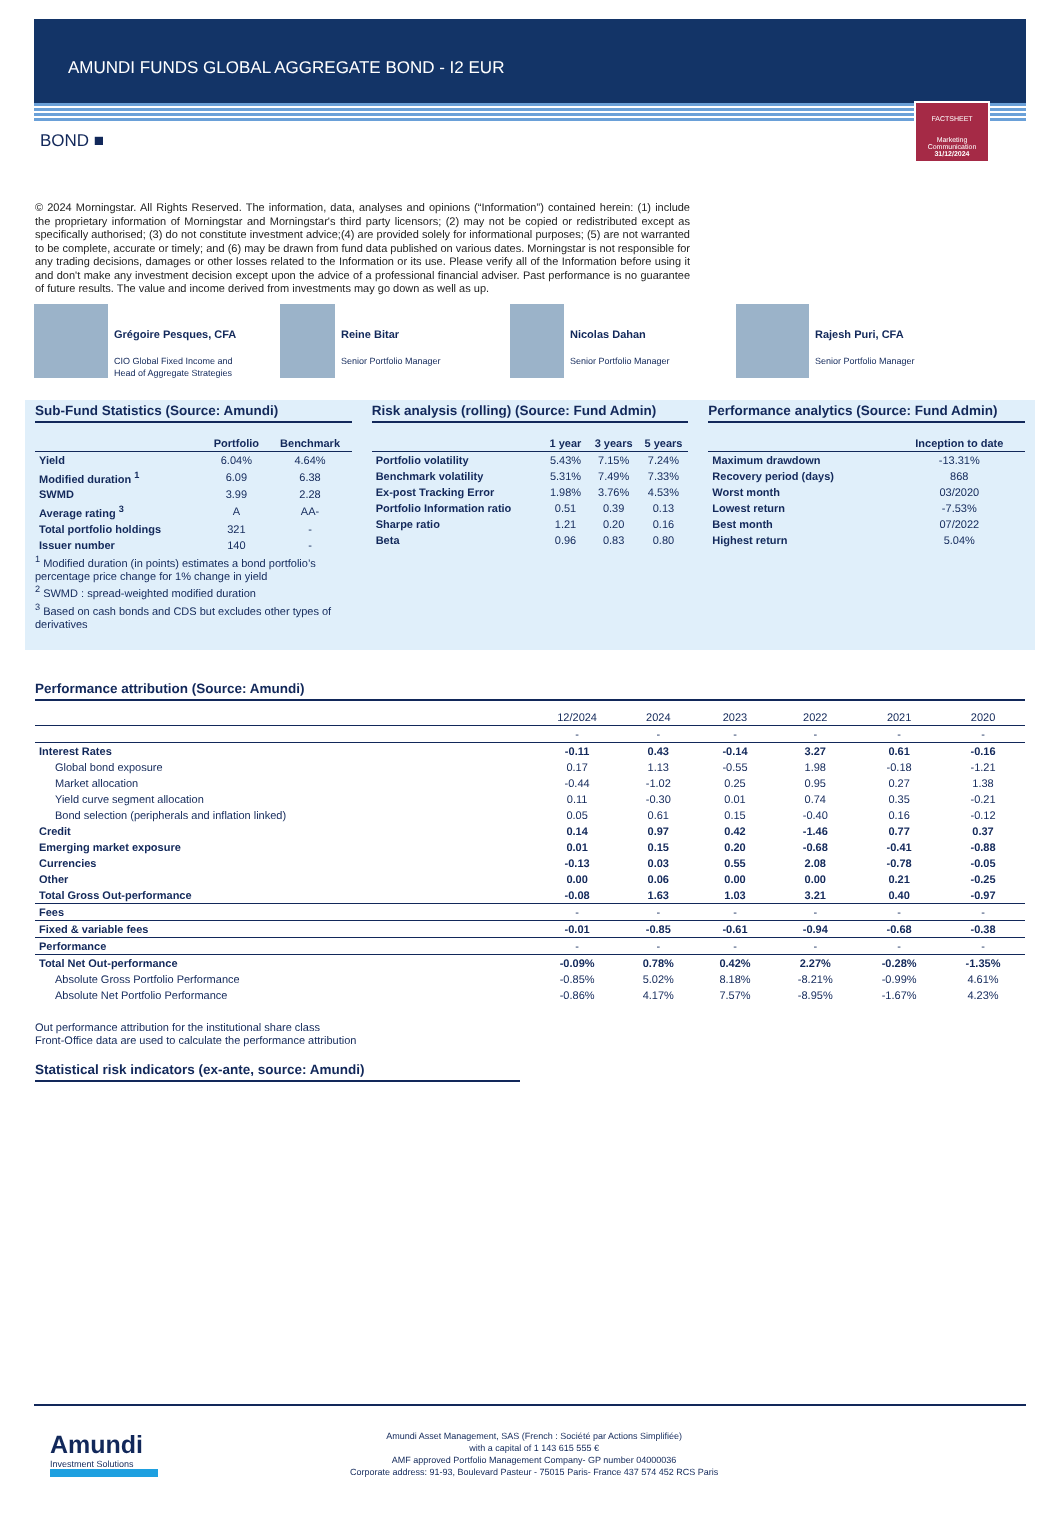AMUNDI FUNDS GLOBAL AGGREGATE BOND - I2 EUR
FACTSHEET
Marketing
Communication
31/12/2024
BOND ■
© 2024 Morningstar. All Rights Reserved. The information, data, analyses and opinions (“Information”) contained herein: (1) include the proprietary information of Morningstar and Morningstar's third party licensors; (2) may not be copied or redistributed except as specifically authorised; (3) do not constitute investment advice;(4) are provided solely for informational purposes; (5) are not warranted to be complete, accurate or timely; and (6) may be drawn from fund data published on various dates. Morningstar is not responsible for any trading decisions, damages or other losses related to the Information or its use. Please verify all of the Information before using it and don't make any investment decision except upon the advice of a professional financial adviser. Past performance is no guarantee of future results. The value and income derived from investments may go down as well as up.
Grégoire Pesques, CFA
CIO Global Fixed Income and
Head of Aggregate Strategies
Reine Bitar
Senior Portfolio Manager
Nicolas Dahan
Senior Portfolio Manager
Rajesh Puri, CFA
Senior Portfolio Manager
Sub-Fund Statistics (Source: Amundi)
| | Portfolio | Benchmark |
| --- | --- | --- |
| Yield | 6.04% | 4.64% |
| Modified duration <sup>1</sup> | 6.09 | 6.38 |
| SWMD | 3.99 | 2.28 |
| Average rating <sup>3</sup> | A | AA- |
| Total portfolio holdings | 321 | - |
| Issuer number | 140 | - |
<sup>1</sup> Modified duration (in points) estimates a bond portfolio’s percentage price change for 1% change in yield
<sup>2</sup> SWMD : spread-weighted modified duration
<sup>3</sup> Based on cash bonds and CDS but excludes other types of derivatives
Risk analysis (rolling) (Source: Fund Admin)
| | 1 year | 3 years | 5 years |
| --- | --- | --- | --- |
| Portfolio volatility | 5.43% | 7.15% | 7.24% |
| Benchmark volatility | 5.31% | 7.49% | 7.33% |
| Ex-post Tracking Error | 1.98% | 3.76% | 4.53% |
| Portfolio Information ratio | 0.51 | 0.39 | 0.13 |
| Sharpe ratio | 1.21 | 0.20 | 0.16 |
| Beta | 0.96 | 0.83 | 0.80 |
Performance analytics (Source: Fund Admin)
| | Inception to date |
| --- | --- |
| Maximum drawdown | -13.31% |
| Recovery period (days) | 868 |
| Worst month | 03/2020 |
| Lowest return | -7.53% |
| Best month | 07/2022 |
| Highest return | 5.04% |
Performance attribution (Source: Amundi)
| | 12/2024 | 2024 | 2023 | 2022 | 2021 | 2020 |
| --- | --- | --- | --- | --- | --- | --- |
| | - | - | - | - | - | - |
| Interest Rates | -0.11 | 0.43 | -0.14 | 3.27 | 0.61 | -0.16 |
| Global bond exposure | 0.17 | 1.13 | -0.55 | 1.98 | -0.18 | -1.21 |
| Market allocation | -0.44 | -1.02 | 0.25 | 0.95 | 0.27 | 1.38 |
| Yield curve segment allocation | 0.11 | -0.30 | 0.01 | 0.74 | 0.35 | -0.21 |
| Bond selection (peripherals and inflation linked) | 0.05 | 0.61 | 0.15 | -0.40 | 0.16 | -0.12 |
| Credit | 0.14 | 0.97 | 0.42 | -1.46 | 0.77 | 0.37 |
| Emerging market exposure | 0.01 | 0.15 | 0.20 | -0.68 | -0.41 | -0.88 |
| Currencies | -0.13 | 0.03 | 0.55 | 2.08 | -0.78 | -0.05 |
| Other | 0.00 | 0.06 | 0.00 | 0.00 | 0.21 | -0.25 |
| Total Gross Out-performance | -0.08 | 1.63 | 1.03 | 3.21 | 0.40 | -0.97 |
| Fees | - | - | - | - | - | - |
| Fixed & variable fees | -0.01 | -0.85 | -0.61 | -0.94 | -0.68 | -0.38 |
| Performance | - | - | - | - | - | - |
| Total Net Out-performance | -0.09% | 0.78% | 0.42% | 2.27% | -0.28% | -1.35% |
| Absolute Gross Portfolio Performance | -0.85% | 5.02% | 8.18% | -8.21% | -0.99% | 4.61% |
| Absolute Net Portfolio Performance | -0.86% | 4.17% | 7.57% | -8.95% | -1.67% | 4.23% |
Out performance attribution for the institutional share class
Front-Office data are used to calculate the performance attribution
Statistical risk indicators (ex-ante, source: Amundi)
Amundi
Investment Solutions
Amundi Asset Management, SAS (French : Société par Actions Simplifiée)
with a capital of 1 143 615 555 €
AMF approved Portfolio Management Company- GP number 04000036
Corporate address: 91-93, Boulevard Pasteur - 75015 Paris- France 437 574 452 RCS Paris